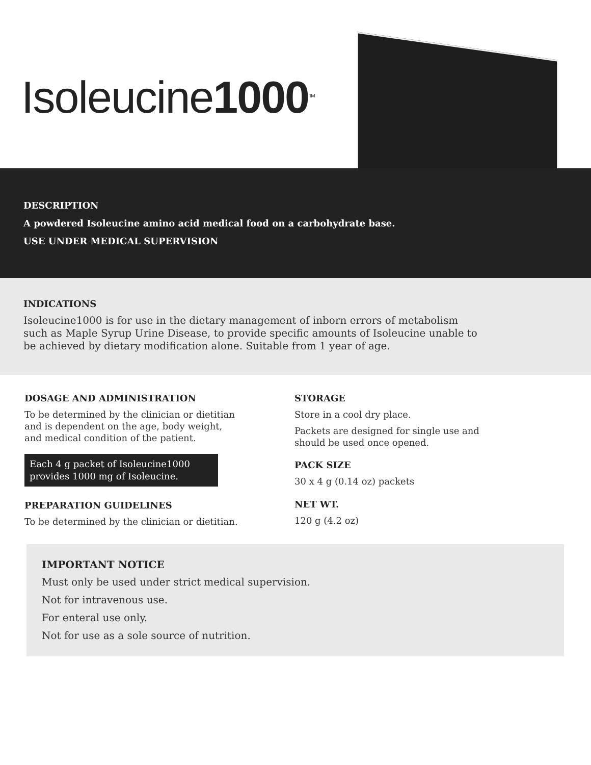Isoleucine1000<sup>TM</sup>
DESCRIPTION
A powdered Isoleucine amino acid medical food on a carbohydrate base.
USE UNDER MEDICAL SUPERVISION
INDICATIONS
Isoleucine1000 is for use in the dietary management of inborn errors of metabolism such as Maple Syrup Urine Disease, to provide specific amounts of Isoleucine unable to be achieved by dietary modification alone. Suitable from 1 year of age.
DOSAGE AND ADMINISTRATION
To be determined by the clinician or dietitian and is dependent on the age, body weight, and medical condition of the patient.
Each 4 g packet of Isoleucine1000 provides 1000 mg of Isoleucine.
PREPARATION GUIDELINES
To be determined by the clinician or dietitian.
STORAGE
Store in a cool dry place.
Packets are designed for single use and should be used once opened.
PACK SIZE
30 x 4 g (0.14 oz) packets
NET WT.
120 g (4.2 oz)
IMPORTANT NOTICE
Must only be used under strict medical supervision.
Not for intravenous use.
For enteral use only.
Not for use as a sole source of nutrition.